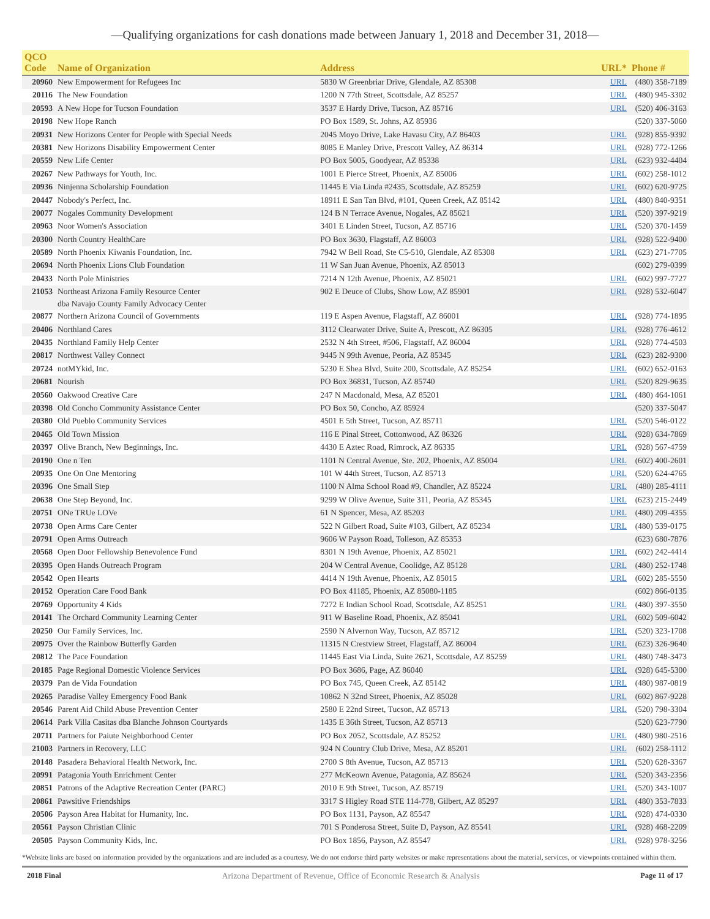—Qualifying organizations for cash donations made between January 1, 2018 and December 31, 2018—
| QCO Code | Name of Organization | Address | URL* | Phone # |
| --- | --- | --- | --- | --- |
| 20960 | New Empowerment for Refugees Inc | 5830 W Greenbriar Drive, Glendale, AZ 85308 | URL | (480) 358-7189 |
| 20116 | The New Foundation | 1200 N 77th Street, Scottsdale, AZ 85257 | URL | (480) 945-3302 |
| 20593 | A New Hope for Tucson Foundation | 3537 E Hardy Drive, Tucson, AZ 85716 | URL | (520) 406-3163 |
| 20198 | New Hope Ranch | PO Box 1589, St. Johns, AZ 85936 | | (520) 337-5060 |
| 20931 | New Horizons Center for People with Special Needs | 2045 Moyo Drive, Lake Havasu City, AZ 86403 | URL | (928) 855-9392 |
| 20381 | New Horizons Disability Empowerment Center | 8085 E Manley Drive, Prescott Valley, AZ 86314 | URL | (928) 772-1266 |
| 20559 | New Life Center | PO Box 5005, Goodyear, AZ 85338 | URL | (623) 932-4404 |
| 20267 | New Pathways for Youth, Inc. | 1001 E Pierce Street, Phoenix, AZ 85006 | URL | (602) 258-1012 |
| 20936 | Ninjenna Scholarship Foundation | 11445 E Via Linda #2435, Scottsdale, AZ 85259 | URL | (602) 620-9725 |
| 20447 | Nobody's Perfect, Inc. | 18911 E San Tan Blvd, #101, Queen Creek, AZ 85142 | URL | (480) 840-9351 |
| 20077 | Nogales Community Development | 124 B N Terrace Avenue, Nogales, AZ 85621 | URL | (520) 397-9219 |
| 20963 | Noor Women's Association | 3401 E Linden Street, Tucson, AZ 85716 | URL | (520) 370-1459 |
| 20300 | North Country HealthCare | PO Box 3630, Flagstaff, AZ 86003 | URL | (928) 522-9400 |
| 20589 | North Phoenix Kiwanis Foundation, Inc. | 7942 W Bell Road, Ste C5-510, Glendale, AZ 85308 | URL | (623) 271-7705 |
| 20694 | North Phoenix Lions Club Foundation | 11 W San Juan Avenue, Phoenix, AZ 85013 | | (602) 279-0399 |
| 20433 | North Pole Ministries | 7214 N 12th Avenue, Phoenix, AZ 85021 | URL | (602) 997-7727 |
| 21053 | Northeast Arizona Family Resource Center dba Navajo County Family Advocacy Center | 902 E Deuce of Clubs, Show Low, AZ 85901 | URL | (928) 532-6047 |
| 20877 | Northern Arizona Council of Governments | 119 E Aspen Avenue, Flagstaff, AZ 86001 | URL | (928) 774-1895 |
| 20406 | Northland Cares | 3112 Clearwater Drive, Suite A, Prescott, AZ 86305 | URL | (928) 776-4612 |
| 20435 | Northland Family Help Center | 2532 N 4th Street, #506, Flagstaff, AZ 86004 | URL | (928) 774-4503 |
| 20817 | Northwest Valley Connect | 9445 N 99th Avenue, Peoria, AZ 85345 | URL | (623) 282-9300 |
| 20724 | notMYkid, Inc. | 5230 E Shea Blvd, Suite 200, Scottsdale, AZ 85254 | URL | (602) 652-0163 |
| 20681 | Nourish | PO Box 36831, Tucson, AZ 85740 | URL | (520) 829-9635 |
| 20560 | Oakwood Creative Care | 247 N Macdonald, Mesa, AZ 85201 | URL | (480) 464-1061 |
| 20398 | Old Concho Community Assistance Center | PO Box 50, Concho, AZ 85924 | | (520) 337-5047 |
| 20380 | Old Pueblo Community Services | 4501 E 5th Street, Tucson, AZ 85711 | URL | (520) 546-0122 |
| 20465 | Old Town Mission | 116 E Pinal Street, Cottonwood, AZ 86326 | URL | (928) 634-7869 |
| 20397 | Olive Branch, New Beginnings, Inc. | 4430 E Aztec Road, Rimrock, AZ 86335 | URL | (928) 567-4759 |
| 20190 | One n Ten | 1101 N Central Avenue, Ste. 202, Phoenix, AZ 85004 | URL | (602) 400-2601 |
| 20935 | One On One Mentoring | 101 W 44th Street, Tucson, AZ 85713 | URL | (520) 624-4765 |
| 20396 | One Small Step | 1100 N Alma School Road #9, Chandler, AZ 85224 | URL | (480) 285-4111 |
| 20638 | One Step Beyond, Inc. | 9299 W Olive Avenue, Suite 311, Peoria, AZ 85345 | URL | (623) 215-2449 |
| 20751 | ONe TRUe LOVe | 61 N Spencer, Mesa, AZ 85203 | URL | (480) 209-4355 |
| 20738 | Open Arms Care Center | 522 N Gilbert Road, Suite #103, Gilbert, AZ 85234 | URL | (480) 539-0175 |
| 20791 | Open Arms Outreach | 9606 W Payson Road, Tolleson, AZ 85353 | | (623) 680-7876 |
| 20568 | Open Door Fellowship Benevolence Fund | 8301 N 19th Avenue, Phoenix, AZ 85021 | URL | (602) 242-4414 |
| 20395 | Open Hands Outreach Program | 204 W Central Avenue, Coolidge, AZ 85128 | URL | (480) 252-1748 |
| 20542 | Open Hearts | 4414 N 19th Avenue, Phoenix, AZ 85015 | URL | (602) 285-5550 |
| 20152 | Operation Care Food Bank | PO Box 41185, Phoenix, AZ 85080-1185 | | (602) 866-0135 |
| 20769 | Opportunity 4 Kids | 7272 E Indian School Road, Scottsdale, AZ 85251 | URL | (480) 397-3550 |
| 20141 | The Orchard Community Learning Center | 911 W Baseline Road, Phoenix, AZ 85041 | URL | (602) 509-6042 |
| 20250 | Our Family Services, Inc. | 2590 N Alvernon Way, Tucson, AZ 85712 | URL | (520) 323-1708 |
| 20975 | Over the Rainbow Butterfly Garden | 11315 N Crestview Street, Flagstaff, AZ 86004 | URL | (623) 326-9640 |
| 20812 | The Pace Foundation | 11445 East Via Linda, Suite 2621, Scottsdale, AZ 85259 | URL | (480) 748-3473 |
| 20185 | Page Regional Domestic Violence Services | PO Box 3686, Page, AZ 86040 | URL | (928) 645-5300 |
| 20379 | Pan de Vida Foundation | PO Box 745, Queen Creek, AZ 85142 | URL | (480) 987-0819 |
| 20265 | Paradise Valley Emergency Food Bank | 10862 N 32nd Street, Phoenix, AZ 85028 | URL | (602) 867-9228 |
| 20546 | Parent Aid Child Abuse Prevention Center | 2580 E 22nd Street, Tucson, AZ 85713 | URL | (520) 798-3304 |
| 20614 | Park Villa Casitas dba Blanche Johnson Courtyards | 1435 E 36th Street, Tucson, AZ 85713 | | (520) 623-7790 |
| 20711 | Partners for Paiute Neighborhood Center | PO Box 2052, Scottsdale, AZ 85252 | URL | (480) 980-2516 |
| 21003 | Partners in Recovery, LLC | 924 N Country Club Drive, Mesa, AZ 85201 | URL | (602) 258-1112 |
| 20148 | Pasadera Behavioral Health Network, Inc. | 2700 S 8th Avenue, Tucson, AZ 85713 | URL | (520) 628-3367 |
| 20991 | Patagonia Youth Enrichment Center | 277 McKeown Avenue, Patagonia, AZ 85624 | URL | (520) 343-2356 |
| 20851 | Patrons of the Adaptive Recreation Center (PARC) | 2010 E 9th Street, Tucson, AZ 85719 | URL | (520) 343-1007 |
| 20861 | Pawsitive Friendships | 3317 S Higley Road STE 114-778, Gilbert, AZ 85297 | URL | (480) 353-7833 |
| 20506 | Payson Area Habitat for Humanity, Inc. | PO Box 1131, Payson, AZ 85547 | URL | (928) 474-0330 |
| 20561 | Payson Christian Clinic | 701 S Ponderosa Street, Suite D, Payson, AZ 85541 | URL | (928) 468-2209 |
| 20505 | Payson Community Kids, Inc. | PO Box 1856, Payson, AZ 85547 | URL | (928) 978-3256 |
*Website links are based on information provided by the organizations and are included as a courtesy. We do not endorse third party websites or make representations about the material, services, or viewpoints contained within them.
2018 Final Arizona Department of Revenue, Office of Economic Research & Analysis Page 11 of 17